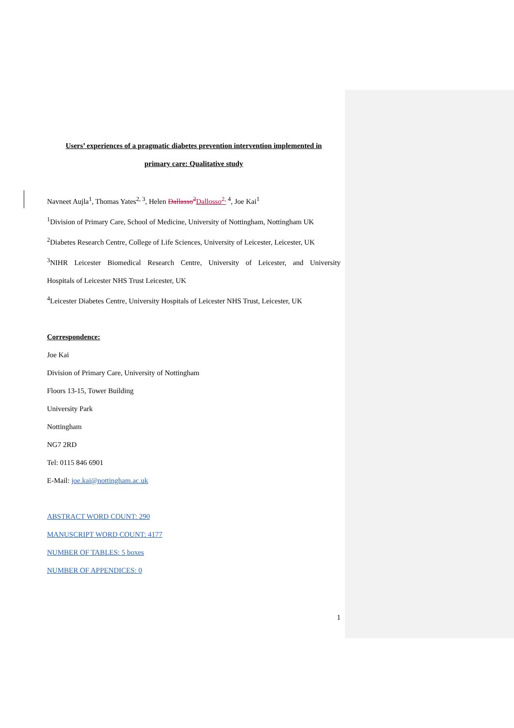Users’ experiences of a pragmatic diabetes prevention intervention implemented in
primary care: Qualitative study
Navneet Aujla<sup>1</sup>, Thomas Yates<sup>2, 3</sup>, Helen Dallasso<sup>2</sup> Dallosso<sup>2,</sup> <sup>4</sup>, Joe Kai<sup>1</sup>
<sup>1</sup> Division of Primary Care, School of Medicine, University of Nottingham, Nottingham UK
<sup>2</sup> Diabetes Research Centre, College of Life Sciences, University of Leicester, Leicester, UK
<sup>3</sup> NIHR Leicester Biomedical Research Centre, University of Leicester, and University
Hospitals of Leicester NHS Trust Leicester, UK
<sup>4</sup> Leicester Diabetes Centre, University Hospitals of Leicester NHS Trust, Leicester, UK
Correspondence:
Joe Kai
Division of Primary Care, University of Nottingham
Floors 13-15, Tower Building
University Park
Nottingham
NG7 2RD
Tel: 0115 846 6901
E-Mail: joe.kai@nottingham.ac.uk
ABSTRACT WORD COUNT: 290
MANUSCRIPT WORD COUNT: 4177
NUMBER OF TABLES: 5 boxes
NUMBER OF APPENDICES: 0
1